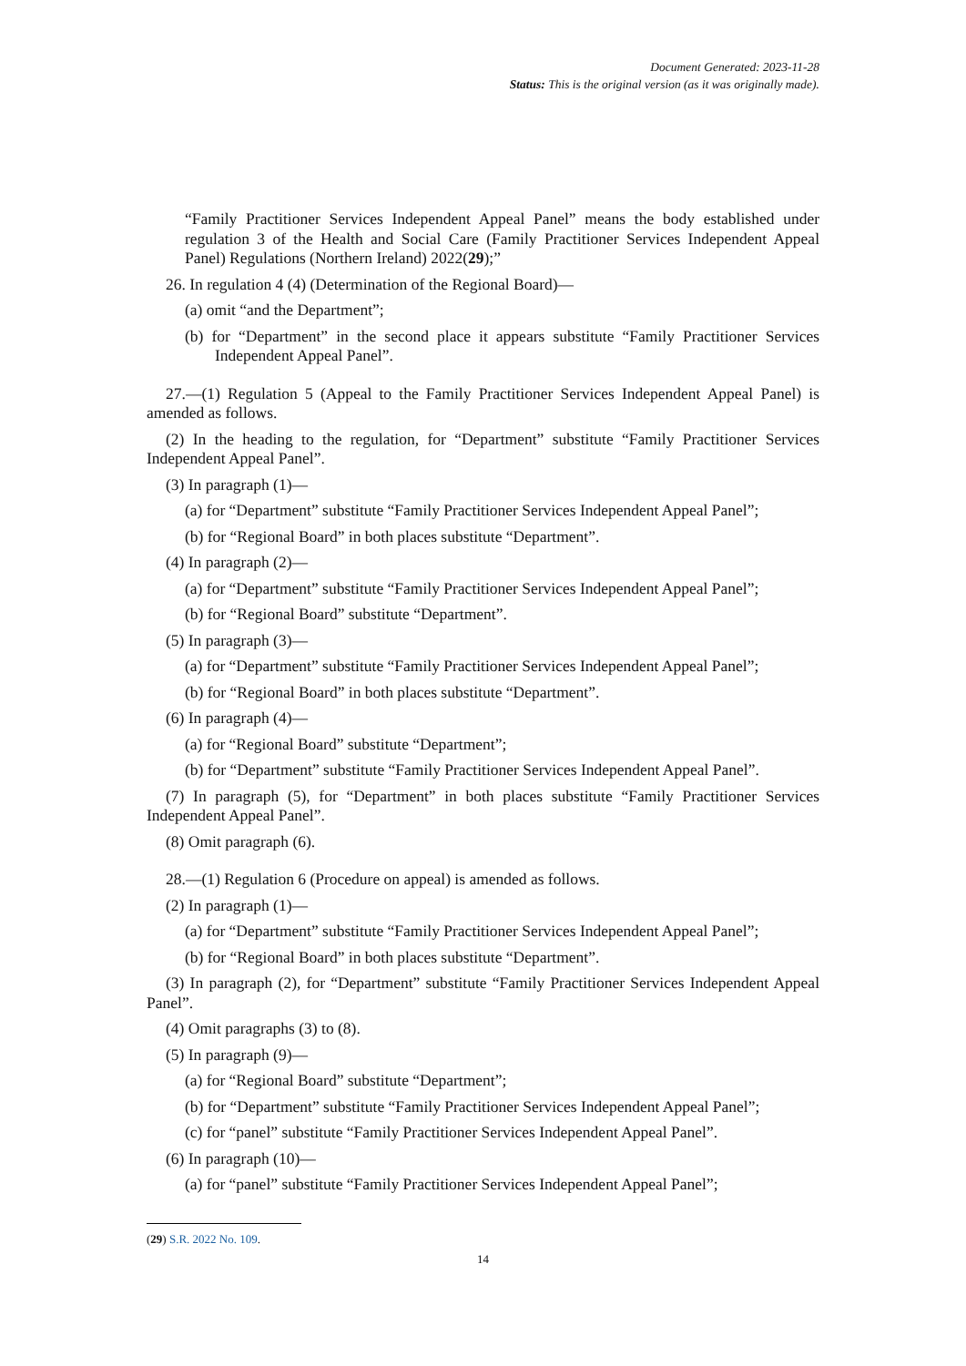Document Generated: 2023-11-28
Status: This is the original version (as it was originally made).
“Family Practitioner Services Independent Appeal Panel” means the body established under regulation 3 of the Health and Social Care (Family Practitioner Services Independent Appeal Panel) Regulations (Northern Ireland) 2022(29);”
26. In regulation 4 (4) (Determination of the Regional Board)—
(a) omit “and the Department”;
(b) for “Department” in the second place it appears substitute “Family Practitioner Services Independent Appeal Panel”.
27.—(1) Regulation 5 (Appeal to the Family Practitioner Services Independent Appeal Panel) is amended as follows.
(2) In the heading to the regulation, for “Department” substitute “Family Practitioner Services Independent Appeal Panel”.
(3) In paragraph (1)—
(a) for “Department” substitute “Family Practitioner Services Independent Appeal Panel”;
(b) for “Regional Board” in both places substitute “Department”.
(4) In paragraph (2)—
(a) for “Department” substitute “Family Practitioner Services Independent Appeal Panel”;
(b) for “Regional Board” substitute “Department”.
(5) In paragraph (3)—
(a) for “Department” substitute “Family Practitioner Services Independent Appeal Panel”;
(b) for “Regional Board” in both places substitute “Department”.
(6) In paragraph (4)—
(a) for “Regional Board” substitute “Department”;
(b) for “Department” substitute “Family Practitioner Services Independent Appeal Panel”.
(7) In paragraph (5), for “Department” in both places substitute “Family Practitioner Services Independent Appeal Panel”.
(8) Omit paragraph (6).
28.—(1) Regulation 6 (Procedure on appeal) is amended as follows.
(2) In paragraph (1)—
(a) for “Department” substitute “Family Practitioner Services Independent Appeal Panel”;
(b) for “Regional Board” in both places substitute “Department”.
(3) In paragraph (2), for “Department” substitute “Family Practitioner Services Independent Appeal Panel”.
(4) Omit paragraphs (3) to (8).
(5) In paragraph (9)—
(a) for “Regional Board” substitute “Department”;
(b) for “Department” substitute “Family Practitioner Services Independent Appeal Panel”;
(c) for “panel” substitute “Family Practitioner Services Independent Appeal Panel”.
(6) In paragraph (10)—
(a) for “panel” substitute “Family Practitioner Services Independent Appeal Panel”;
(29) S.R. 2022 No. 109.
14